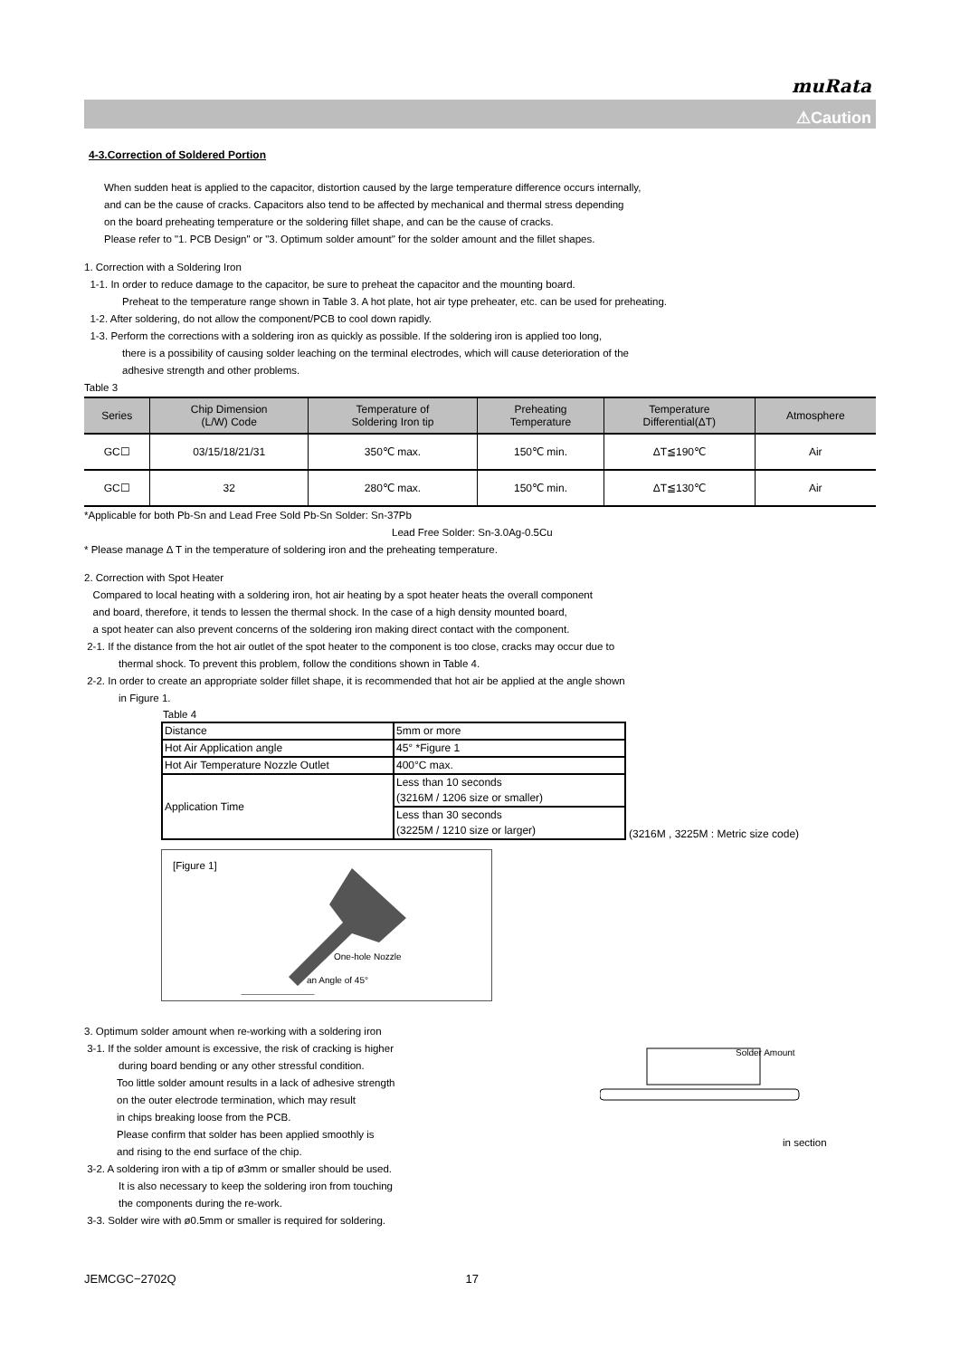muRata
⚠Caution
4-3.Correction of Soldered Portion
When sudden heat is applied to the capacitor, distortion caused by the large temperature difference occurs internally,
and can be the cause of cracks. Capacitors also tend to be affected by mechanical and thermal stress depending
on the board preheating temperature or the soldering fillet shape, and can be the cause of cracks.
Please refer to "1. PCB Design" or "3. Optimum solder amount" for the solder amount and the fillet shapes.
1. Correction with a Soldering Iron
1-1. In order to reduce damage to the capacitor, be sure to preheat the capacitor and the mounting board.
Preheat to the temperature range shown in Table 3. A hot plate, hot air type preheater, etc. can be used for preheating.
1-2. After soldering, do not allow the component/PCB to cool down rapidly.
1-3. Perform the corrections with a soldering iron as quickly as possible. If the soldering iron is applied too long,
there is a possibility of causing solder leaching on the terminal electrodes, which will cause deterioration of the
adhesive strength and other problems.
Table 3
| Series | Chip Dimension (L/W) Code | Temperature of Soldering Iron tip | Preheating Temperature | Temperature Differential(ΔT) | Atmosphere |
| --- | --- | --- | --- | --- | --- |
| GC☐ | 03/15/18/21/31 | 350℃ max. | 150℃ min. | ΔT≦190℃ | Air |
| GC☐ | 32 | 280℃ max. | 150℃ min. | ΔT≦130℃ | Air |
*Applicable for both Pb-Sn and Lead Free Sold Pb-Sn Solder: Sn-37Pb
Lead Free Solder: Sn-3.0Ag-0.5Cu
* Please manage Δ T in the temperature of soldering iron and the preheating temperature.
2. Correction with Spot Heater
Compared to local heating with a soldering iron, hot air heating by a spot heater heats the overall component
and board, therefore, it tends to lessen the thermal shock. In the case of a high density mounted board,
a spot heater can also prevent concerns of the soldering iron making direct contact with the component.
2-1. If the distance from the hot air outlet of the spot heater to the component is too close, cracks may occur due to
thermal shock. To prevent this problem, follow the conditions shown in Table 4.
2-2. In order to create an appropriate solder fillet shape, it is recommended that hot air be applied at the angle shown
in Figure 1.
Table 4
| Distance | 5mm or more |
| Hot Air Application angle | 45° *Figure 1 |
| Hot Air Temperature Nozzle Outlet | 400°C max. |
| Application Time | Less than 10 seconds (3216M / 1206 size or smaller) |
| | Less than 30 seconds (3225M / 1210 size or larger) |
(3216M , 3225M : Metric size code)
[Figure 1]
One-hole Nozzle
an Angle of 45°
3. Optimum solder amount when re-working with a soldering iron
3-1. If the solder amount is excessive, the risk of cracking is higher
during board bending or any other stressful condition.
Too little solder amount results in a lack of adhesive strength
on the outer electrode termination, which may result
in chips breaking loose from the PCB.
Please confirm that solder has been applied smoothly is
and rising to the end surface of the chip.
3-2. A soldering iron with a tip of ø3mm or smaller should be used.
It is also necessary to keep the soldering iron from touching
the components during the re-work.
3-3. Solder wire with ø0.5mm or smaller is required for soldering.
Solder Amount
in section
JEMCGC−2702Q 17